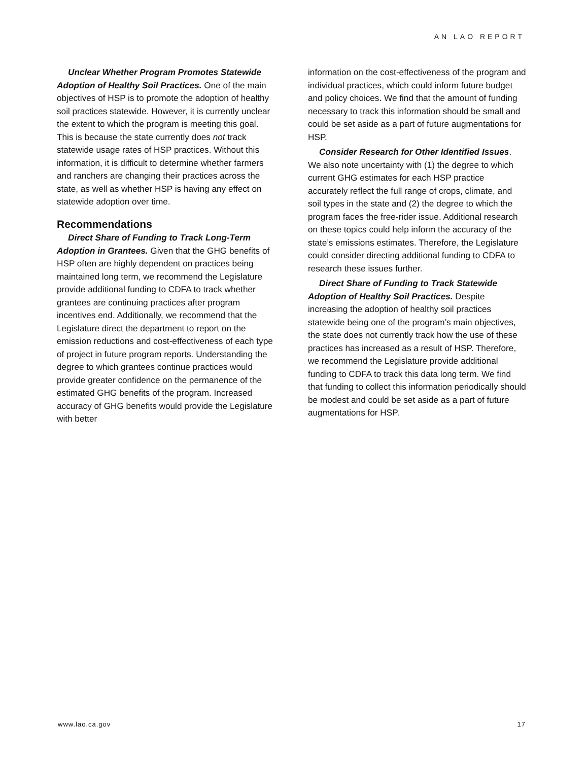AN LAO REPORT
Unclear Whether Program Promotes Statewide Adoption of Healthy Soil Practices. One of the main objectives of HSP is to promote the adoption of healthy soil practices statewide. However, it is currently unclear the extent to which the program is meeting this goal. This is because the state currently does not track statewide usage rates of HSP practices. Without this information, it is difficult to determine whether farmers and ranchers are changing their practices across the state, as well as whether HSP is having any effect on statewide adoption over time.
Recommendations
Direct Share of Funding to Track Long-Term Adoption in Grantees. Given that the GHG benefits of HSP often are highly dependent on practices being maintained long term, we recommend the Legislature provide additional funding to CDFA to track whether grantees are continuing practices after program incentives end. Additionally, we recommend that the Legislature direct the department to report on the emission reductions and cost-effectiveness of each type of project in future program reports. Understanding the degree to which grantees continue practices would provide greater confidence on the permanence of the estimated GHG benefits of the program. Increased accuracy of GHG benefits would provide the Legislature with better
information on the cost-effectiveness of the program and individual practices, which could inform future budget and policy choices. We find that the amount of funding necessary to track this information should be small and could be set aside as a part of future augmentations for HSP.
Consider Research for Other Identified Issues. We also note uncertainty with (1) the degree to which current GHG estimates for each HSP practice accurately reflect the full range of crops, climate, and soil types in the state and (2) the degree to which the program faces the free-rider issue. Additional research on these topics could help inform the accuracy of the state’s emissions estimates. Therefore, the Legislature could consider directing additional funding to CDFA to research these issues further.
Direct Share of Funding to Track Statewide Adoption of Healthy Soil Practices. Despite increasing the adoption of healthy soil practices statewide being one of the program’s main objectives, the state does not currently track how the use of these practices has increased as a result of HSP. Therefore, we recommend the Legislature provide additional funding to CDFA to track this data long term. We find that funding to collect this information periodically should be modest and could be set aside as a part of future augmentations for HSP.
www.lao.ca.gov 17